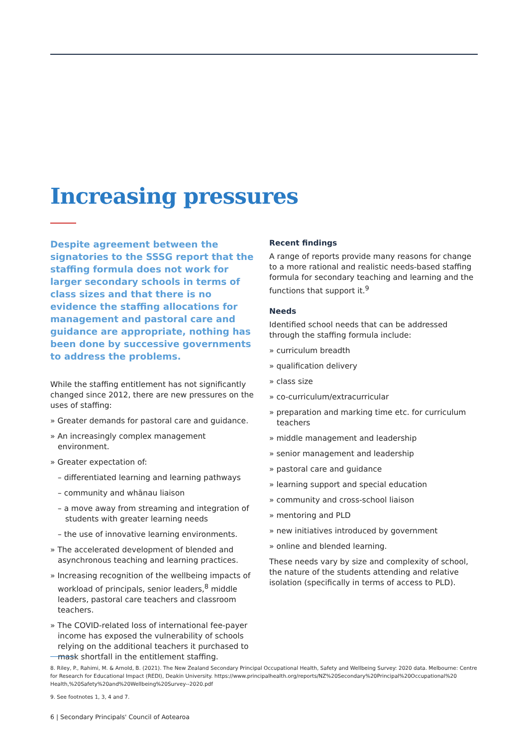Increasing pressures
Despite agreement between the signatories to the SSSG report that the staffing formula does not work for larger secondary schools in terms of class sizes and that there is no evidence the staffing allocations for management and pastoral care and guidance are appropriate, nothing has been done by successive governments to address the problems.
While the staffing entitlement has not significantly changed since 2012, there are new pressures on the uses of staffing:
» Greater demands for pastoral care and guidance.
» An increasingly complex management environment.
» Greater expectation of:
– differentiated learning and learning pathways
– community and whānau liaison
– a move away from streaming and integration of students with greater learning needs
– the use of innovative learning environments.
» The accelerated development of blended and asynchronous teaching and learning practices.
» Increasing recognition of the wellbeing impacts of workload of principals, senior leaders,<sup>8</sup> middle leaders, pastoral care teachers and classroom teachers.
» The COVID-related loss of international fee-payer income has exposed the vulnerability of schools relying on the additional teachers it purchased to mask shortfall in the entitlement staffing.
Recent findings
A range of reports provide many reasons for change to a more rational and realistic needs-based staffing formula for secondary teaching and learning and the functions that support it.<sup>9</sup>
Needs
Identified school needs that can be addressed through the staffing formula include:
» curriculum breadth
» qualification delivery
» class size
» co-curriculum/extracurricular
» preparation and marking time etc. for curriculum teachers
» middle management and leadership
» senior management and leadership
» pastoral care and guidance
» learning support and special education
» community and cross-school liaison
» mentoring and PLD
» new initiatives introduced by government
» online and blended learning.
These needs vary by size and complexity of school, the nature of the students attending and relative isolation (specifically in terms of access to PLD).
8. Riley, P., Rahimi, M. & Arnold, B. (2021). The New Zealand Secondary Principal Occupational Health, Safety and Wellbeing Survey: 2020 data. Melbourne: Centre for Research for Educational Impact (REDI), Deakin University. https://www.principalhealth.org/reports/NZ%20Secondary%20Principal%20Occupational%20 Health,%20Safety%20and%20Wellbeing%20Survey--2020.pdf
9. See footnotes 1, 3, 4 and 7.
6 | Secondary Principals' Council of Aotearoa